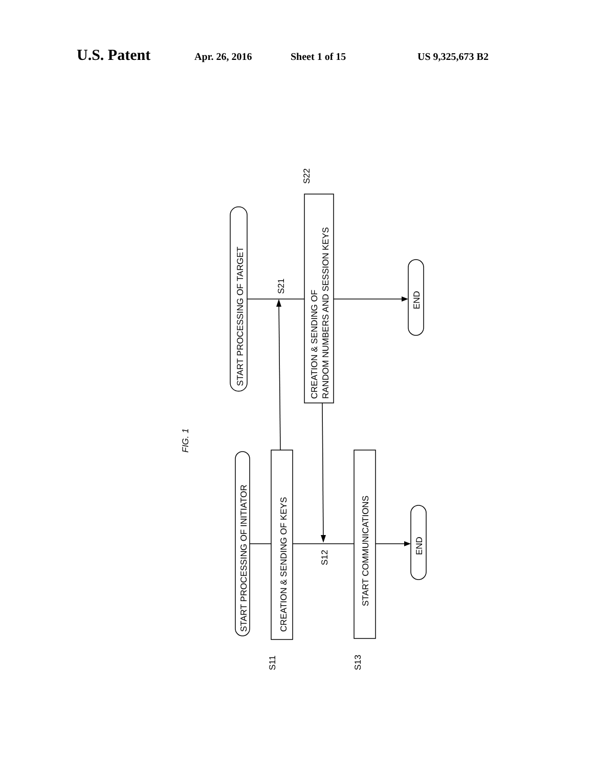U.S. Patent Apr. 26, 2016 Sheet 1 of 15 US 9,325,673 B2
START PROCESSING OF TARGET
CREATION & SENDING OF
RANDOM NUMBERS AND SESSION KEYS
END
S21
S22
FIG. 1
START PROCESSING OF INITIATOR
CREATION & SENDING OF KEYS
START COMMUNICATIONS
END
S12
S11
S13